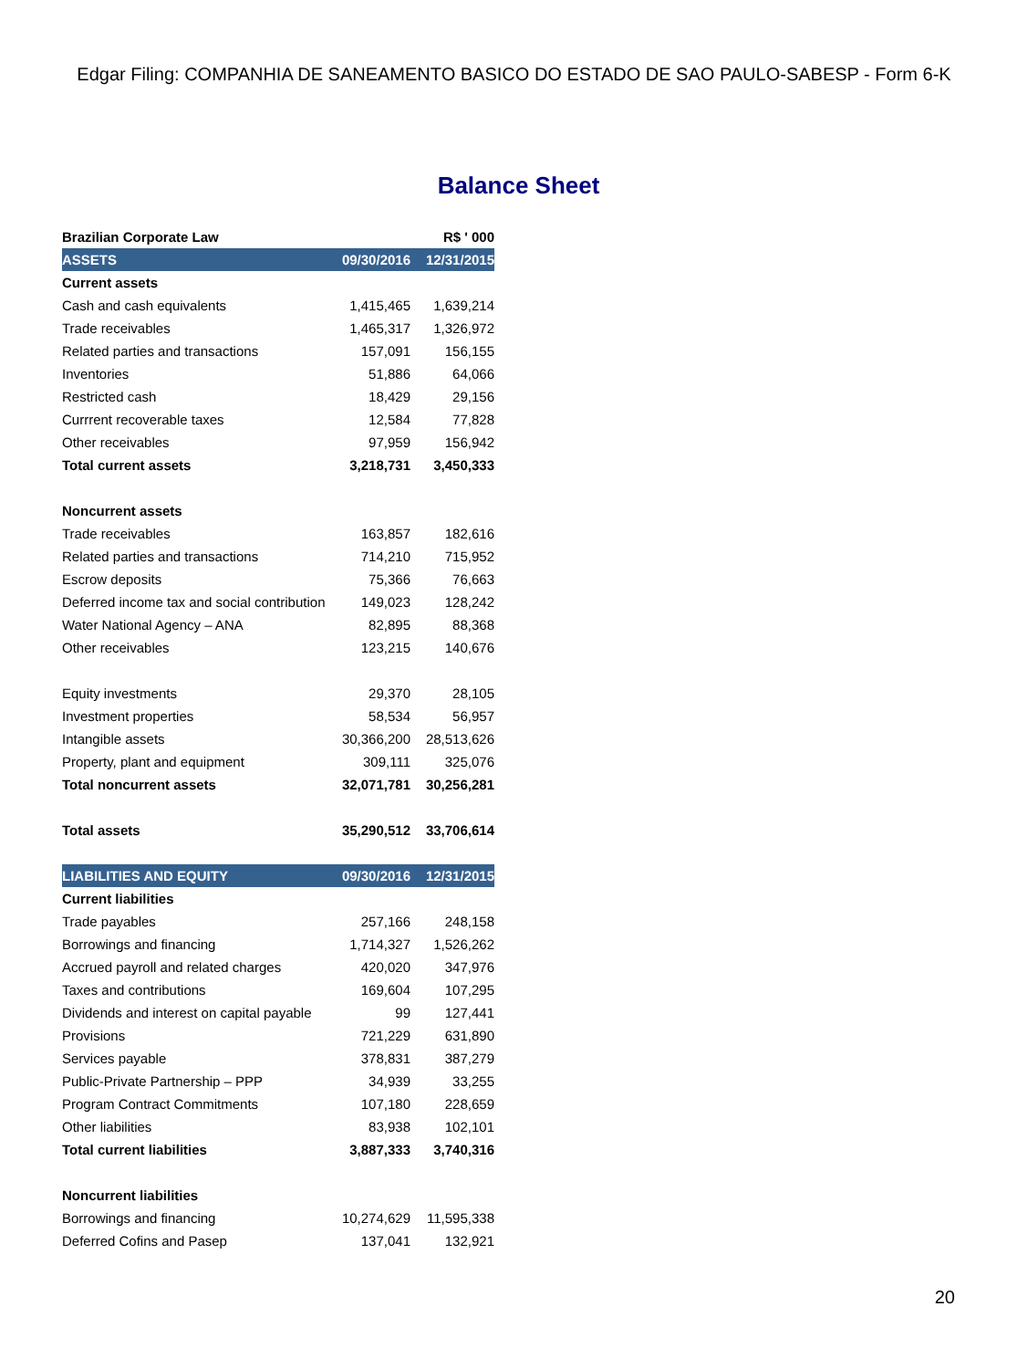Edgar Filing: COMPANHIA DE SANEAMENTO BASICO DO ESTADO DE SAO PAULO-SABESP - Form 6-K
Balance Sheet
| Brazilian Corporate Law | | R$ ' 000 |
| ASSETS | 09/30/2016 | 12/31/2015 |
| Current assets | | |
| Cash and cash equivalents | 1,415,465 | 1,639,214 |
| Trade receivables | 1,465,317 | 1,326,972 |
| Related parties and transactions | 157,091 | 156,155 |
| Inventories | 51,886 | 64,066 |
| Restricted cash | 18,429 | 29,156 |
| Currrent recoverable taxes | 12,584 | 77,828 |
| Other receivables | 97,959 | 156,942 |
| Total current assets | 3,218,731 | 3,450,333 |
| Noncurrent assets | | |
| Trade receivables | 163,857 | 182,616 |
| Related parties and transactions | 714,210 | 715,952 |
| Escrow deposits | 75,366 | 76,663 |
| Deferred income tax and social contribution | 149,023 | 128,242 |
| Water National Agency – ANA | 82,895 | 88,368 |
| Other receivables | 123,215 | 140,676 |
| Equity investments | 29,370 | 28,105 |
| Investment properties | 58,534 | 56,957 |
| Intangible assets | 30,366,200 | 28,513,626 |
| Property, plant and equipment | 309,111 | 325,076 |
| Total noncurrent assets | 32,071,781 | 30,256,281 |
| Total assets | 35,290,512 | 33,706,614 |
| LIABILITIES AND EQUITY | 09/30/2016 | 12/31/2015 |
| Current liabilities | | |
| Trade payables | 257,166 | 248,158 |
| Borrowings and financing | 1,714,327 | 1,526,262 |
| Accrued payroll and related charges | 420,020 | 347,976 |
| Taxes and contributions | 169,604 | 107,295 |
| Dividends and interest on capital payable | 99 | 127,441 |
| Provisions | 721,229 | 631,890 |
| Services payable | 378,831 | 387,279 |
| Public-Private Partnership – PPP | 34,939 | 33,255 |
| Program Contract Commitments | 107,180 | 228,659 |
| Other liabilities | 83,938 | 102,101 |
| Total current liabilities | 3,887,333 | 3,740,316 |
| Noncurrent liabilities | | |
| Borrowings and financing | 10,274,629 | 11,595,338 |
| Deferred Cofins and Pasep | 137,041 | 132,921 |
20